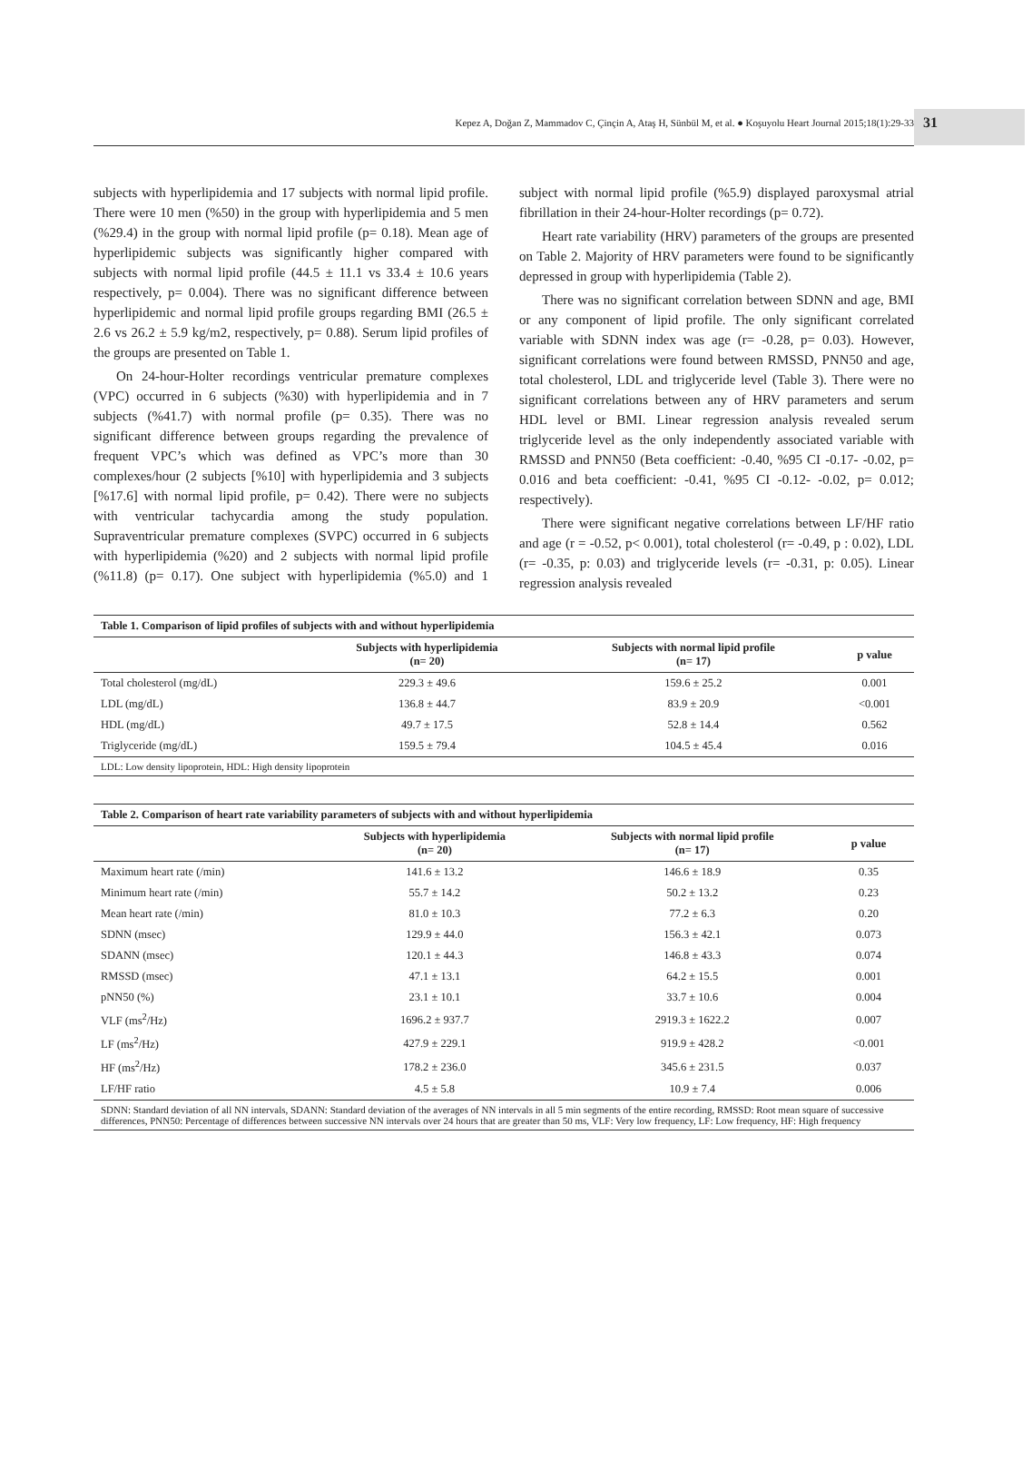Kepez A, Doğan Z, Mammadov C, Çinçin A, Ataş H, Sünbül M, et al. ● Koşuyolu Heart Journal 2015;18(1):29-33
31
subjects with hyperlipidemia and 17 subjects with normal lipid profile. There were 10 men (%50) in the group with hyperlipidemia and 5 men (%29.4) in the group with normal lipid profile (p= 0.18). Mean age of hyperlipidemic subjects was significantly higher compared with subjects with normal lipid profile (44.5 ± 11.1 vs 33.4 ± 10.6 years respectively, p= 0.004). There was no significant difference between hyperlipidemic and normal lipid profile groups regarding BMI (26.5 ± 2.6 vs 26.2 ± 5.9 kg/m2, respectively, p= 0.88). Serum lipid profiles of the groups are presented on Table 1.
On 24-hour-Holter recordings ventricular premature complexes (VPC) occurred in 6 subjects (%30) with hyperlipidemia and in 7 subjects (%41.7) with normal profile (p= 0.35). There was no significant difference between groups regarding the prevalence of frequent VPC’s which was defined as VPC’s more than 30 complexes/hour (2 subjects [%10] with hyperlipidemia and 3 subjects [%17.6] with normal lipid profile, p= 0.42). There were no subjects with ventricular tachycardia among the study population. Supraventricular premature complexes (SVPC) occurred in 6 subjects with hyperlipidemia (%20) and 2 subjects with normal lipid profile (%11.8) (p= 0.17). One subject with hyperlipidemia (%5.0) and 1 subject with normal lipid profile (%5.9) displayed paroxysmal atrial fibrillation in their 24-hour-Holter recordings (p= 0.72).
Heart rate variability (HRV) parameters of the groups are presented on Table 2. Majority of HRV parameters were found to be significantly depressed in group with hyperlipidemia (Table 2).
There was no significant correlation between SDNN and age, BMI or any component of lipid profile. The only significant correlated variable with SDNN index was age (r= -0.28, p= 0.03). However, significant correlations were found between RMSSD, PNN50 and age, total cholesterol, LDL and triglyceride level (Table 3). There were no significant correlations between any of HRV parameters and serum HDL level or BMI. Linear regression analysis revealed serum triglyceride level as the only independently associated variable with RMSSD and PNN50 (Beta coefficient: -0.40, %95 CI -0.17- -0.02, p= 0.016 and beta coefficient: -0.41, %95 CI -0.12- -0.02, p= 0.012; respectively).
There were significant negative correlations between LF/HF ratio and age (r = -0.52, p< 0.001), total cholesterol (r= -0.49, p : 0.02), LDL (r= -0.35, p: 0.03) and triglyceride levels (r= -0.31, p: 0.05). Linear regression analysis revealed
| Table 1. Comparison of lipid profiles of subjects with and without hyperlipidemia | | | |
| | Subjects with hyperlipidemia (n= 20) | Subjects with normal lipid profile (n= 17) | p value |
| Total cholesterol (mg/dL) | 229.3 ± 49.6 | 159.6 ± 25.2 | 0.001 |
| LDL (mg/dL) | 136.8 ± 44.7 | 83.9 ± 20.9 | <0.001 |
| HDL (mg/dL) | 49.7 ± 17.5 | 52.8 ± 14.4 | 0.562 |
| Triglyceride (mg/dL) | 159.5 ± 79.4 | 104.5 ± 45.4 | 0.016 |
| LDL: Low density lipoprotein, HDL: High density lipoprotein | | | |
| Table 2. Comparison of heart rate variability parameters of subjects with and without hyperlipidemia | | | |
| | Subjects with hyperlipidemia (n= 20) | Subjects with normal lipid profile (n= 17) | p value |
| Maximum heart rate (/min) | 141.6 ± 13.2 | 146.6 ± 18.9 | 0.35 |
| Minimum heart rate (/min) | 55.7 ± 14.2 | 50.2 ± 13.2 | 0.23 |
| Mean heart rate (/min) | 81.0 ± 10.3 | 77.2 ± 6.3 | 0.20 |
| SDNN (msec) | 129.9 ± 44.0 | 156.3 ± 42.1 | 0.073 |
| SDANN (msec) | 120.1 ± 44.3 | 146.8 ± 43.3 | 0.074 |
| RMSSD (msec) | 47.1 ± 13.1 | 64.2 ± 15.5 | 0.001 |
| pNN50 (%) | 23.1 ± 10.1 | 33.7 ± 10.6 | 0.004 |
| VLF (ms<sup>2</sup>/Hz) | 1696.2 ± 937.7 | 2919.3 ± 1622.2 | 0.007 |
| LF (ms<sup>2</sup>/Hz) | 427.9 ± 229.1 | 919.9 ± 428.2 | <0.001 |
| HF (ms<sup>2</sup>/Hz) | 178.2 ± 236.0 | 345.6 ± 231.5 | 0.037 |
| LF/HF ratio | 4.5 ± 5.8 | 10.9 ± 7.4 | 0.006 |
| SDNN: Standard deviation of all NN intervals, SDANN: Standard deviation of the averages of NN intervals in all 5 min segments of the entire recording, RMSSD: Root mean square of successive differences, PNN50: Percentage of differences between successive NN intervals over 24 hours that are greater than 50 ms, VLF: Very low frequency, LF: Low frequency, HF: High frequency | | | |